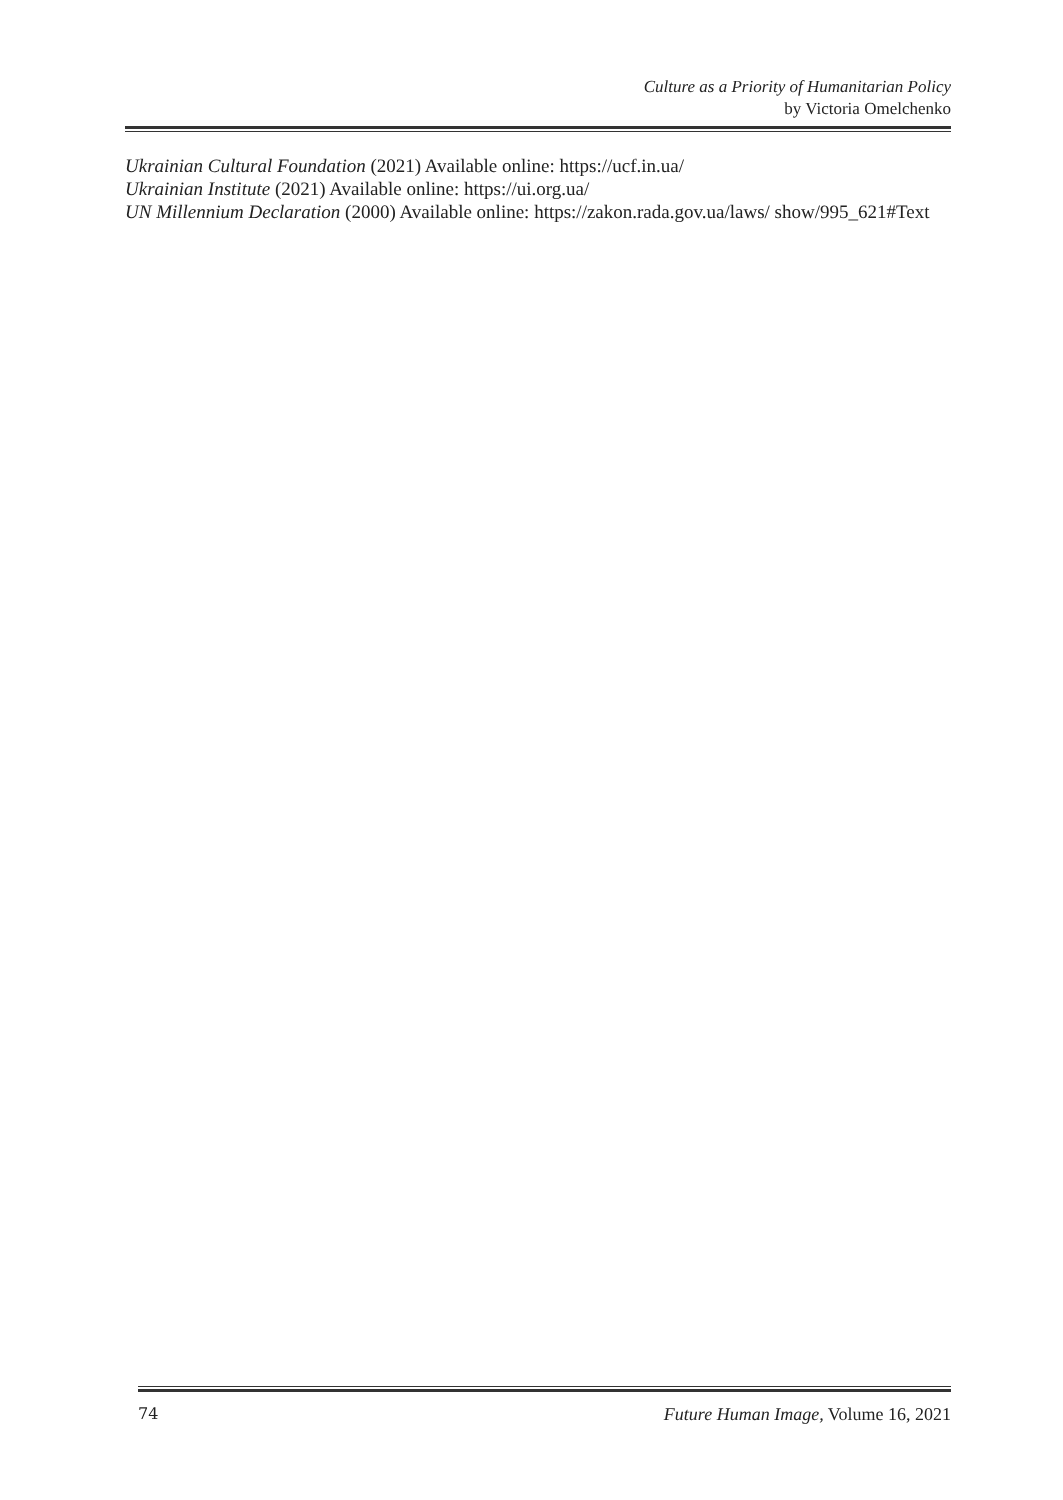Culture as a Priority of Humanitarian Policy
by Victoria Omelchenko
Ukrainian Cultural Foundation (2021) Available online: https://ucf.in.ua/
Ukrainian Institute (2021) Available online: https://ui.org.ua/
UN Millennium Declaration (2000) Available online: https://zakon.rada.gov.ua/laws/ show/995_621#Text
74 Future Human Image, Volume 16, 2021